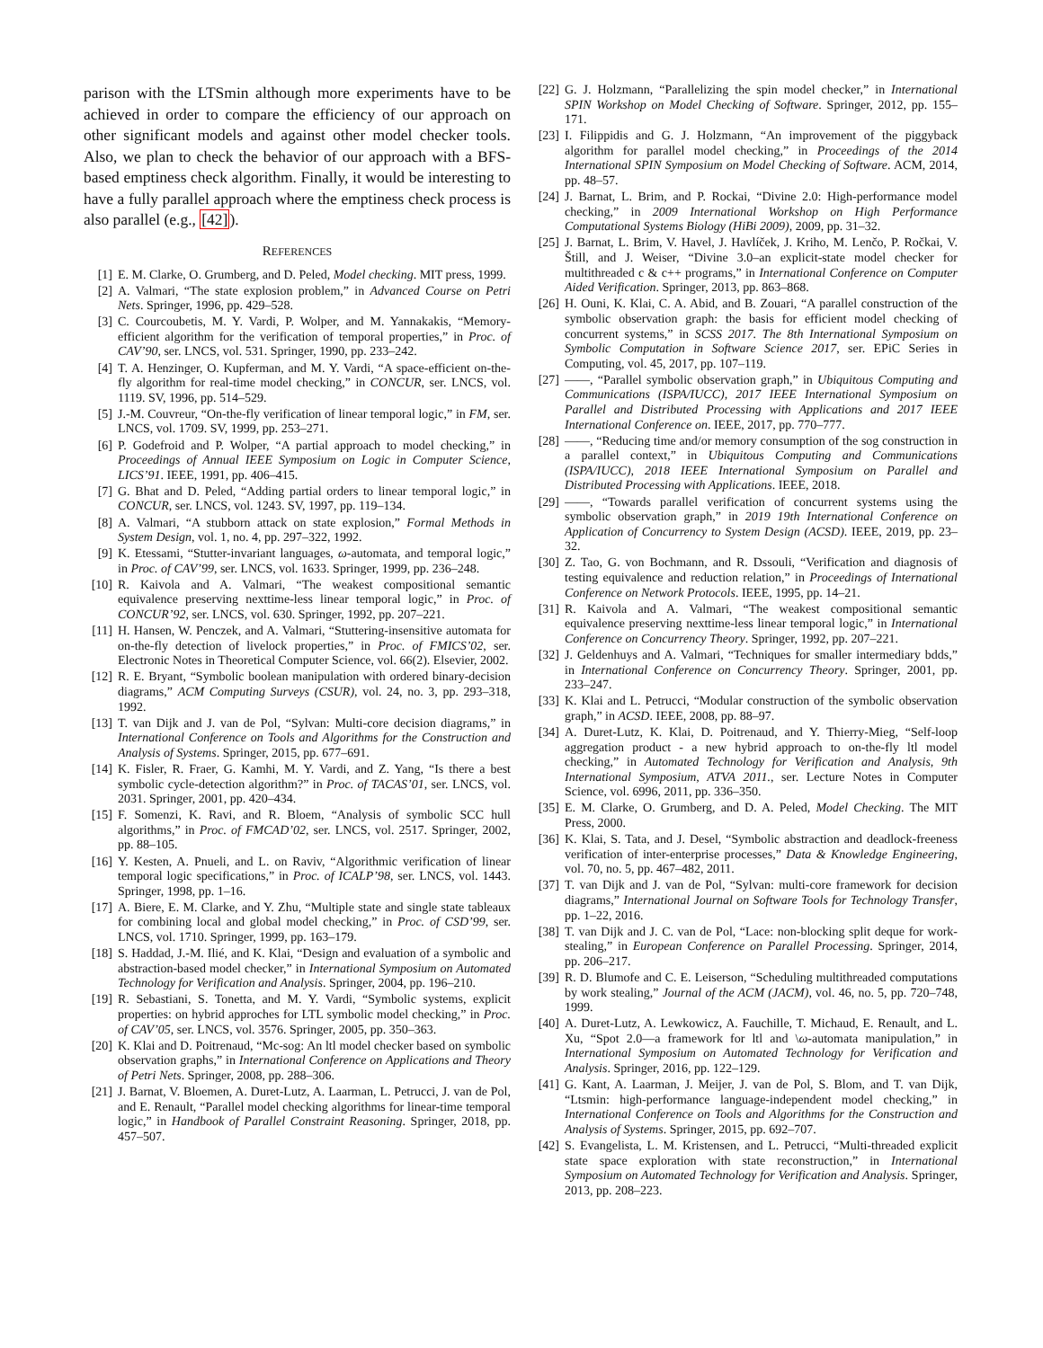parison with the LTSmin although more experiments have to be achieved in order to compare the efficiency of our approach on other significant models and against other model checker tools. Also, we plan to check the behavior of our approach with a BFS-based emptiness check algorithm. Finally, it would be interesting to have a fully parallel approach where the emptiness check process is also parallel (e.g., [42]).
REFERENCES
[1] E. M. Clarke, O. Grumberg, and D. Peled, Model checking. MIT press, 1999.
[2] A. Valmari, “The state explosion problem,” in Advanced Course on Petri Nets. Springer, 1996, pp. 429–528.
[3] C. Courcoubetis, M. Y. Vardi, P. Wolper, and M. Yannakakis, “Memory-efficient algorithm for the verification of temporal properties,” in Proc. of CAV’90, ser. LNCS, vol. 531. Springer, 1990, pp. 233–242.
[4] T. A. Henzinger, O. Kupferman, and M. Y. Vardi, “A space-efficient on-the-fly algorithm for real-time model checking,” in CONCUR, ser. LNCS, vol. 1119. SV, 1996, pp. 514–529.
[5] J.-M. Couvreur, “On-the-fly verification of linear temporal logic,” in FM, ser. LNCS, vol. 1709. SV, 1999, pp. 253–271.
[6] P. Godefroid and P. Wolper, “A partial approach to model checking,” in Proceedings of Annual IEEE Symposium on Logic in Computer Science, LICS’91. IEEE, 1991, pp. 406–415.
[7] G. Bhat and D. Peled, “Adding partial orders to linear temporal logic,” in CONCUR, ser. LNCS, vol. 1243. SV, 1997, pp. 119–134.
[8] A. Valmari, “A stubborn attack on state explosion,” Formal Methods in System Design, vol. 1, no. 4, pp. 297–322, 1992.
[9] K. Etessami, “Stutter-invariant languages, ω-automata, and temporal logic,” in Proc. of CAV’99, ser. LNCS, vol. 1633. Springer, 1999, pp. 236–248.
[10] R. Kaivola and A. Valmari, “The weakest compositional semantic equivalence preserving nexttime-less linear temporal logic,” in Proc. of CONCUR’92, ser. LNCS, vol. 630. Springer, 1992, pp. 207–221.
[11] H. Hansen, W. Penczek, and A. Valmari, “Stuttering-insensitive automata for on-the-fly detection of livelock properties,” in Proc. of FMICS’02, ser. Electronic Notes in Theoretical Computer Science, vol. 66(2). Elsevier, 2002.
[12] R. E. Bryant, “Symbolic boolean manipulation with ordered binary-decision diagrams,” ACM Computing Surveys (CSUR), vol. 24, no. 3, pp. 293–318, 1992.
[13] T. van Dijk and J. van de Pol, “Sylvan: Multi-core decision diagrams,” in International Conference on Tools and Algorithms for the Construction and Analysis of Systems. Springer, 2015, pp. 677–691.
[14] K. Fisler, R. Fraer, G. Kamhi, M. Y. Vardi, and Z. Yang, “Is there a best symbolic cycle-detection algorithm?” in Proc. of TACAS’01, ser. LNCS, vol. 2031. Springer, 2001, pp. 420–434.
[15] F. Somenzi, K. Ravi, and R. Bloem, “Analysis of symbolic SCC hull algorithms,” in Proc. of FMCAD’02, ser. LNCS, vol. 2517. Springer, 2002, pp. 88–105.
[16] Y. Kesten, A. Pnueli, and L. on Raviv, “Algorithmic verification of linear temporal logic specifications,” in Proc. of ICALP’98, ser. LNCS, vol. 1443. Springer, 1998, pp. 1–16.
[17] A. Biere, E. M. Clarke, and Y. Zhu, “Multiple state and single state tableaux for combining local and global model checking,” in Proc. of CSD’99, ser. LNCS, vol. 1710. Springer, 1999, pp. 163–179.
[18] S. Haddad, J.-M. Ilié, and K. Klai, “Design and evaluation of a symbolic and abstraction-based model checker,” in International Symposium on Automated Technology for Verification and Analysis. Springer, 2004, pp. 196–210.
[19] R. Sebastiani, S. Tonetta, and M. Y. Vardi, “Symbolic systems, explicit properties: on hybrid approches for LTL symbolic model checking,” in Proc. of CAV’05, ser. LNCS, vol. 3576. Springer, 2005, pp. 350–363.
[20] K. Klai and D. Poitrenaud, “Mc-sog: An ltl model checker based on symbolic observation graphs,” in International Conference on Applications and Theory of Petri Nets. Springer, 2008, pp. 288–306.
[21] J. Barnat, V. Bloemen, A. Duret-Lutz, A. Laarman, L. Petrucci, J. van de Pol, and E. Renault, “Parallel model checking algorithms for linear-time temporal logic,” in Handbook of Parallel Constraint Reasoning. Springer, 2018, pp. 457–507.
[22] G. J. Holzmann, “Parallelizing the spin model checker,” in International SPIN Workshop on Model Checking of Software. Springer, 2012, pp. 155–171.
[23] I. Filippidis and G. J. Holzmann, “An improvement of the piggyback algorithm for parallel model checking,” in Proceedings of the 2014 International SPIN Symposium on Model Checking of Software. ACM, 2014, pp. 48–57.
[24] J. Barnat, L. Brim, and P. Rockai, “Divine 2.0: High-performance model checking,” in 2009 International Workshop on High Performance Computational Systems Biology (HiBi 2009), 2009, pp. 31–32.
[25] J. Barnat, L. Brim, V. Havel, J. Havlíček, J. Kriho, M. Lenčo, P. Ročkai, V. Štill, and J. Weiser, “Divine 3.0–an explicit-state model checker for multithreaded c & c++ programs,” in International Conference on Computer Aided Verification. Springer, 2013, pp. 863–868.
[26] H. Ouni, K. Klai, C. A. Abid, and B. Zouari, “A parallel construction of the symbolic observation graph: the basis for efficient model checking of concurrent systems,” in SCSS 2017. The 8th International Symposium on Symbolic Computation in Software Science 2017, ser. EPiC Series in Computing, vol. 45, 2017, pp. 107–119.
[27] ——, “Parallel symbolic observation graph,” in Ubiquitous Computing and Communications (ISPA/IUCC), 2017 IEEE International Symposium on Parallel and Distributed Processing with Applications and 2017 IEEE International Conference on. IEEE, 2017, pp. 770–777.
[28] ——, “Reducing time and/or memory consumption of the sog construction in a parallel context,” in Ubiquitous Computing and Communications (ISPA/IUCC), 2018 IEEE International Symposium on Parallel and Distributed Processing with Applications. IEEE, 2018.
[29] ——, “Towards parallel verification of concurrent systems using the symbolic observation graph,” in 2019 19th International Conference on Application of Concurrency to System Design (ACSD). IEEE, 2019, pp. 23–32.
[30] Z. Tao, G. von Bochmann, and R. Dssouli, “Verification and diagnosis of testing equivalence and reduction relation,” in Proceedings of International Conference on Network Protocols. IEEE, 1995, pp. 14–21.
[31] R. Kaivola and A. Valmari, “The weakest compositional semantic equivalence preserving nexttime-less linear temporal logic,” in International Conference on Concurrency Theory. Springer, 1992, pp. 207–221.
[32] J. Geldenhuys and A. Valmari, “Techniques for smaller intermediary bdds,” in International Conference on Concurrency Theory. Springer, 2001, pp. 233–247.
[33] K. Klai and L. Petrucci, “Modular construction of the symbolic observation graph,” in ACSD. IEEE, 2008, pp. 88–97.
[34] A. Duret-Lutz, K. Klai, D. Poitrenaud, and Y. Thierry-Mieg, “Self-loop aggregation product - a new hybrid approach to on-the-fly ltl model checking,” in Automated Technology for Verification and Analysis, 9th International Symposium, ATVA 2011., ser. Lecture Notes in Computer Science, vol. 6996, 2011, pp. 336–350.
[35] E. M. Clarke, O. Grumberg, and D. A. Peled, Model Checking. The MIT Press, 2000.
[36] K. Klai, S. Tata, and J. Desel, “Symbolic abstraction and deadlock-freeness verification of inter-enterprise processes,” Data & Knowledge Engineering, vol. 70, no. 5, pp. 467–482, 2011.
[37] T. van Dijk and J. van de Pol, “Sylvan: multi-core framework for decision diagrams,” International Journal on Software Tools for Technology Transfer, pp. 1–22, 2016.
[38] T. van Dijk and J. C. van de Pol, “Lace: non-blocking split deque for work-stealing,” in European Conference on Parallel Processing. Springer, 2014, pp. 206–217.
[39] R. D. Blumofe and C. E. Leiserson, “Scheduling multithreaded computations by work stealing,” Journal of the ACM (JACM), vol. 46, no. 5, pp. 720–748, 1999.
[40] A. Duret-Lutz, A. Lewkowicz, A. Fauchille, T. Michaud, E. Renault, and L. Xu, “Spot 2.0—a framework for ltl and \ω-automata manipulation,” in International Symposium on Automated Technology for Verification and Analysis. Springer, 2016, pp. 122–129.
[41] G. Kant, A. Laarman, J. Meijer, J. van de Pol, S. Blom, and T. van Dijk, “Ltsmin: high-performance language-independent model checking,” in International Conference on Tools and Algorithms for the Construction and Analysis of Systems. Springer, 2015, pp. 692–707.
[42] S. Evangelista, L. M. Kristensen, and L. Petrucci, “Multi-threaded explicit state space exploration with state reconstruction,” in International Symposium on Automated Technology for Verification and Analysis. Springer, 2013, pp. 208–223.